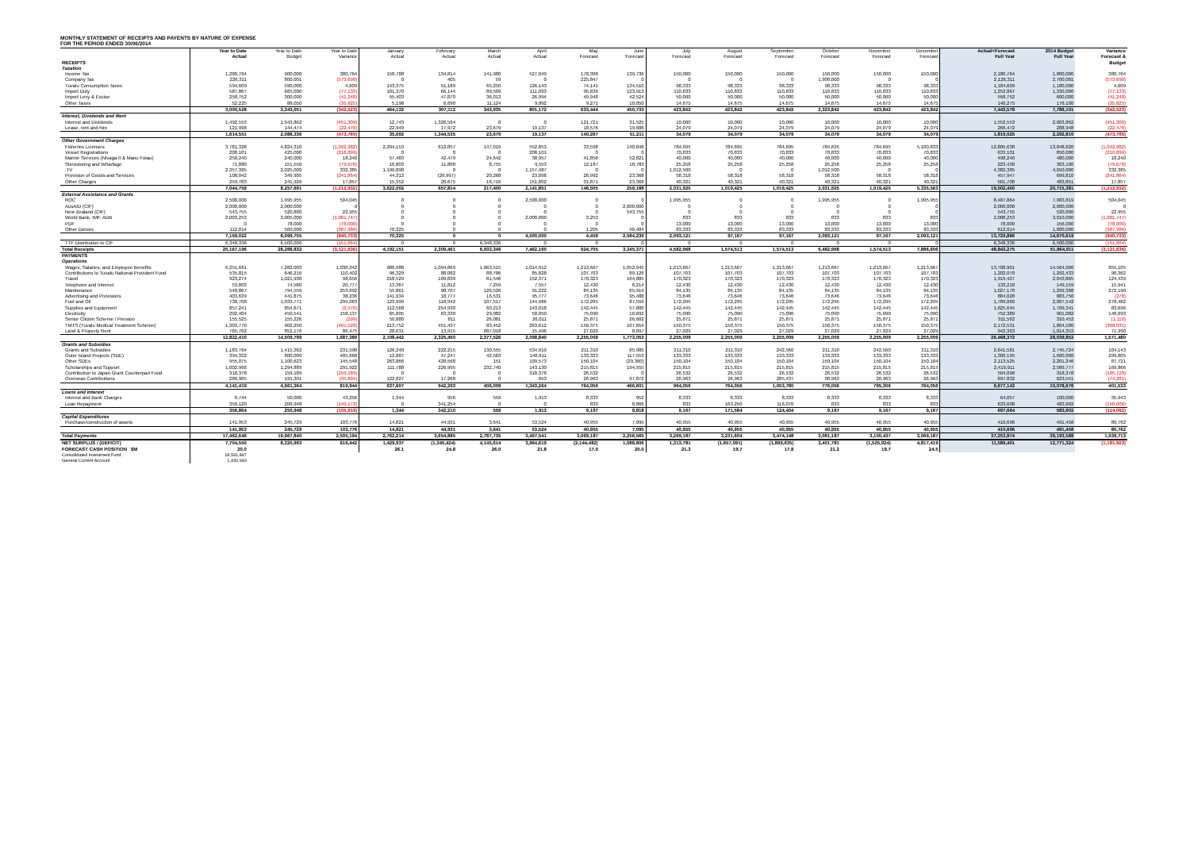MONTHLY STATEMENT OF RECEIPTS AND PAYENTS BY NATURE OF EXPENSE
FOR THE PERIOD ENDED 30/06/2014
| | Year to Date | Year to Date | Year to Date | January | February | March | April | May | June | July | August | September | October | November | December | Actual+Forecast | 2014 Budget | Variance |
| --- | --- | --- | --- | --- | --- | --- | --- | --- | --- | --- | --- | --- | --- | --- | --- | --- | --- | --- |
| | Actual | Budget | Variance | Actual | Actual | Actual | Actual | Forecast | Forecast | Forecast | Forecast | Forecast | Forecast | Forecast | Forecast | Full Year | Full Year | Forecast & |
| RECEIPTS | | | | | | | | | | | | | | | | | | Budget |
| Taxation | | | | | | | | | | | | | | | | | | |
| Income Tax | 1,280,764 | 900,000 | 380,764 | 158,788 | 134,814 | 141,980 | 527,049 | 178,398 | 139,736 | 150,000 | 150,000 | 150,000 | 150,000 | 150,000 | 150,000 | 2,180,764 | 1,800,000 | 380,764 |
| Company Tax | 226,311 | 800,001 | (573,690) | 0 | 405 | 59 | 0 | 225,847 | 0 | 0 | 0 | 0 | 1,900,000 | 0 | 0 | 2,126,311 | 2,700,001 | (573,690) |
| Tuvalu Consumption Taxes | 594,609 | 590,000 | 4,609 | 143,375 | 51,189 | 65,250 | 126,143 | 74,141 | 134,510 | 98,333 | 98,333 | 98,333 | 98,333 | 98,333 | 98,333 | 1,184,609 | 1,180,000 | 4,609 |
| Import Duty | 587,867 | 665,000 | (77,133) | 101,370 | 66,144 | 89,509 | 111,093 | 95,839 | 123,913 | 110,833 | 110,833 | 110,833 | 110,833 | 110,833 | 110,833 | 1,252,867 | 1,330,000 | (77,133) |
| Import Levy & Excise | 258,752 | 300,000 | (41,248) | 55,403 | 47,870 | 36,013 | 26,994 | 49,948 | 42,524 | 50,000 | 50,000 | 50,000 | 50,000 | 50,000 | 50,000 | 558,752 | 600,000 | (41,248) |
| Other Taxes | 52,225 | 88,050 | (35,825) | 5,198 | 6,690 | 11,124 | 9,892 | 9,271 | 10,050 | 14,675 | 14,675 | 14,675 | 14,675 | 14,675 | 14,675 | 140,275 | 176,100 | (35,825) |
| | 3,000,528 | 3,343,051 | (342,523) | 464,132 | 307,112 | 343,935 | 801,172 | 633,444 | 450,733 | 423,842 | 423,842 | 423,842 | 2,323,842 | 423,842 | 423,842 | 7,443,578 | 7,786,101 | (342,523) |
| Interest, Dividends and Rent | | | | | | | | | | | | | | | | | | |
| Interest and Dividends | 1,492,553 | 1,943,862 | (451,309) | 12,743 | 1,326,564 | 0 | 0 | 121,721 | 31,525 | 10,000 | 10,000 | 10,000 | 10,000 | 10,000 | 10,000 | 1,552,553 | 2,003,862 | (451,309) |
| Lease, rent and hire | 121,998 | 144,474 | (22,476) | 22,949 | 17,972 | 23,679 | 19,137 | 18,576 | 19,686 | 24,079 | 24,079 | 24,079 | 24,079 | 24,079 | 24,079 | 266,472 | 288,948 | (22,476) |
| | 1,614,551 | 2,088,336 | (473,785) | 35,692 | 1,344,535 | 23,679 | 19,137 | 140,297 | 51,211 | 34,079 | 34,079 | 34,079 | 34,079 | 34,079 | 34,079 | 1,819,025 | 2,292,810 | (473,785) |
| Other Government Charges | | | | | | | | | | | | | | | | | | |
| Fisheries Licenses | 3,781,328 | 4,824,310 | (1,042,982) | 2,294,153 | 612,857 | 147,019 | 552,853 | 33,598 | 140,848 | 784,695 | 784,695 | 784,695 | 784,695 | 784,695 | 5,100,833 | 12,805,638 | 13,848,620 | (1,042,982) |
| Vessel Registrations | 208,101 | 425,000 | (216,899) | 0 | 0 | 0 | 208,101 | 0 | 0 | 70,833 | 70,833 | 70,833 | 70,833 | 70,833 | 70,833 | 633,101 | 850,000 | (216,899) |
| Marine Services (Nivaga II & Manu Folau) | 258,240 | 240,000 | 18,240 | 57,483 | 42,479 | 24,642 | 38,957 | 41,858 | 52,821 | 40,000 | 40,000 | 40,000 | 40,000 | 40,000 | 40,000 | 498,240 | 480,000 | 18,240 |
| Stevedoring and Wharfage | 71,880 | 151,550 | (79,670) | 10,803 | 11,800 | 8,755 | 9,553 | 12,187 | 18,783 | 25,258 | 25,258 | 25,258 | 25,258 | 25,258 | 25,258 | 223,430 | 303,100 | (79,670) |
| .TV | 2,357,385 | 2,025,000 | 332,385 | 1,199,898 | 0 | 0 | 1,157,487 | 0 | 0 | 1,012,500 | 0 | 0 | 1,012,500 | 0 | 0 | 4,382,385 | 4,050,000 | 332,385 |
| Provision of Goods and Services | 108,042 | 349,905 | (241,864) | 44,313 | (29,997) | 20,268 | 23,098 | 26,992 | 23,368 | 58,318 | 58,318 | 58,318 | 58,318 | 58,318 | 58,318 | 457,947 | 699,810 | (241,864) |
| Other Charges | 259,783 | 241,926 | 17,857 | 15,352 | 20,675 | 16,716 | 151,802 | 31,871 | 23,368 | 40,321 | 40,321 | 40,321 | 40,321 | 40,321 | 40,321 | 501,708 | 483,851 | 17,857 |
| | 7,044,759 | 8,257,691 | (1,212,932) | 3,622,002 | 657,814 | 217,400 | 2,141,851 | 146,505 | 259,188 | 2,031,925 | 1,019,425 | 1,019,425 | 2,031,925 | 1,019,425 | 5,335,563 | 19,502,450 | 20,715,381 | (1,212,932) |
| External Assistance and Grants | | | | | | | | | | | | | | | | | | |
| ROC | 2,500,000 | 1,995,955 | 504,045 | 0 | 0 | 0 | 2,500,000 | 0 | 0 | 1,995,955 | 0 | 0 | 1,995,955 | 0 | 1,995,955 | 8,487,864 | 7,983,819 | 504,045 |
| AusAID (CIF) | 2,000,000 | 2,000,000 | 0 | 0 | 0 | 0 | 0 | 0 | 2,000,000 | 0 | 0 | 0 | 0 | 0 | 0 | 2,000,000 | 2,000,000 | 0 |
| New Zealand (CIF) | 543,755 | 520,800 | 22,955 | 0 | 0 | 0 | 0 | 0 | 543,755 | 0 | 0 | 0 | 0 | 0 | 0 | 543,755 | 520,800 | 22,955 |
| World Bank, IMF, ADB | 2,003,253 | 3,005,000 | (1,001,747) | 0 | 0 | 0 | 2,000,000 | 3,253 | 0 | 833 | 833 | 833 | 833 | 833 | 833 | 2,008,253 | 3,010,000 | (1,001,747) |
| PDF | 0 | 78,000 | (78,000) | 0 | 0 | 0 | 0 | 0 | 0 | 13,000 | 13,000 | 13,000 | 13,000 | 13,000 | 13,000 | 78,000 | 156,000 | (78,000) |
| Other Donors | 112,014 | 500,000 | (387,986) | 70,325 | 0 | 0 | 0 | 1,205 | 40,484 | 83,333 | 83,333 | 83,333 | 83,333 | 83,333 | 83,333 | 612,014 | 1,000,000 | (387,986) |
| | 7,159,022 | 8,099,755 | (940,733) | 70,325 | 0 | 0 | 4,500,000 | 4,459 | 2,584,239 | 2,093,121 | 97,167 | 97,167 | 2,093,121 | 97,167 | 2,093,121 | 13,729,886 | 14,670,619 | (940,733) |
| TTF Distribution to CIF | 6,348,336 | 6,500,000 | (151,664) | 0 | 0 | 6,348,336 | 0 | 0 | 0 | 0 | 0 | 0 | 0 | 0 | 0 | 6,348,336 | 6,500,000 | (151,664) |
| Total Receipts | 25,167,196 | 28,288,832 | (3,121,636) | 4,192,151 | 2,309,461 | 6,933,349 | 7,462,160 | 924,705 | 3,345,371 | 4,582,968 | 1,574,513 | 1,574,513 | 6,482,968 | 1,574,513 | 7,886,606 | 48,843,275 | 51,964,911 | (3,121,636) |
| PAYMENTS | | | | | | | | | | | | | | | | | | |
| Operations | | | | | | | | | | | | | | | | | | |
| Wages, Salaries, and Employee Benefits | 6,251,661 | 7,282,003 | 1,030,342 | 986,988 | 1,094,869 | 1,063,515 | 1,014,912 | 1,213,667 | 1,052,945 | 1,213,667 | 1,213,667 | 1,213,667 | 1,213,667 | 1,213,667 | 1,213,667 | 13,708,901 | 14,564,006 | 855,105 |
| Contributions to Tuvalu National Provident Fund | 535,815 | 646,216 | 110,402 | 96,329 | 88,082 | 88,786 | 85,828 | 107,703 | 89,126 | 107,703 | 107,703 | 107,703 | 107,703 | 107,703 | 107,703 | 1,202,070 | 1,292,433 | 90,362 |
| Travel | 923,274 | 1,021,930 | 98,656 | 218,529 | 109,839 | 81,546 | 152,371 | 170,323 | 164,885 | 170,323 | 170,323 | 170,323 | 170,323 | 170,323 | 170,323 | 1,919,427 | 2,043,865 | 124,439 |
| Telephone and Internet | 53,803 | 74,580 | 20,777 | 13,367 | 11,812 | 7,259 | 7,557 | 12,430 | 6,214 | 12,430 | 12,430 | 12,430 | 12,430 | 12,430 | 12,430 | 133,218 | 149,159 | 15,941 |
| Maintenance | 540,867 | 794,559 | 253,692 | 55,861 | 98,707 | 126,526 | 91,222 | 84,135 | 65,919 | 84,135 | 84,135 | 84,135 | 84,135 | 84,135 | 84,135 | 1,027,178 | 1,299,368 | 272,190 |
| Advertising and Provisions | 403,639 | 441,875 | 38,236 | 141,934 | 18,777 | 16,531 | 95,777 | 73,646 | 95,488 | 73,646 | 73,646 | 73,646 | 73,646 | 73,646 | 73,646 | 884,028 | 883,750 | (278) |
| Fuel and Oil | 738,708 | 1,033,771 | 295,063 | 123,999 | 118,942 | 107,517 | 144,986 | 172,295 | 87,550 | 172,295 | 172,295 | 172,295 | 172,295 | 172,295 | 172,295 | 1,789,060 | 2,067,542 | 278,482 |
| Supplies and Equipment | 857,241 | 854,671 | (2,570) | 112,568 | 254,930 | 60,213 | 143,018 | 142,445 | 57,800 | 142,445 | 142,445 | 142,445 | 142,445 | 142,445 | 142,445 | 1,625,645 | 1,709,341 | 83,696 |
| Electricity | 292,404 | 450,541 | 158,137 | 65,605 | 63,330 | 29,082 | 58,050 | 75,090 | 10,692 | 75,090 | 75,090 | 75,090 | 75,090 | 75,090 | 75,090 | 752,389 | 901,082 | 148,693 |
| Senior Citizen Scheme / Pension | 155,525 | 155,226 | (299) | 50,880 | 811 | 26,081 | 26,011 | 25,871 | 26,682 | 25,871 | 25,871 | 25,871 | 25,871 | 25,871 | 25,871 | 311,562 | 310,452 | (1,110) |
| TMTS (Tuvalu Medical Treatment Scheme) | 1,303,770 | 902,250 | (401,520) | 213,752 | 451,437 | 83,452 | 263,612 | 150,375 | 107,654 | 150,375 | 150,375 | 150,375 | 150,375 | 150,375 | 150,375 | 2,172,531 | 1,804,500 | (368,031) |
| Land & Property Rent | 765,702 | 852,176 | 86,475 | 28,631 | 13,915 | 687,018 | 15,496 | 27,029 | 8,097 | 27,029 | 27,029 | 27,029 | 27,029 | 27,029 | 27,029 | 942,363 | 1,014,353 | 71,990 |
| | 12,822,410 | 14,509,799 | 1,687,389 | 2,108,442 | 2,325,450 | 2,377,526 | 2,098,840 | 2,255,009 | 1,773,053 | 2,255,009 | 2,255,009 | 2,255,009 | 2,255,009 | 2,255,009 | 2,255,009 | 26,468,372 | 28,039,852 | 1,571,480 |
| Grants and Subsidies | | | | | | | | | | | | | | | | | | |
| Grants and Subsidies | 1,183,764 | 1,415,362 | 231,598 | 126,240 | 222,215 | 130,555 | 534,919 | 211,310 | 85,980 | 211,310 | 211,310 | 242,560 | 211,310 | 242,560 | 211,310 | 2,641,581 | 2,745,724 | 104,143 |
| Outer Island Projects (SDE) | 394,332 | 800,000 | 405,668 | 12,887 | 47,247 | 42,563 | 146,611 | 133,333 | 117,553 | 133,333 | 133,333 | 133,333 | 133,333 | 133,333 | 133,333 | 1,300,195 | 1,600,000 | 299,805 |
| Other SDEs | 955,075 | 1,100,623 | 145,548 | 263,866 | 428,568 | 151 | 199,573 | 150,104 | (29,360) | 150,104 | 150,104 | 150,104 | 150,104 | 150,104 | 150,104 | 2,113,525 | 2,201,246 | 87,721 |
| Scholarships and Support | 1,002,966 | 1,294,889 | 291,922 | 111,788 | 226,995 | 232,740 | 143,130 | 215,815 | 194,555 | 215,815 | 215,815 | 215,815 | 215,815 | 215,815 | 215,815 | 2,419,911 | 2,589,777 | 169,866 |
| Contribution to Japan Grant Counterpart Fund | 318,378 | 159,189 | (159,189) | 0 | 0 | 0 | 318,378 | 26,532 | 0 | 26,532 | 26,532 | 26,532 | 26,532 | 26,532 | 26,532 | 504,098 | 318,378 | (185,720) |
| Overseas Contributions | 286,905 | 191,301 | (95,604) | 122,827 | 17,268 | 0 | 653 | 26,963 | 97,872 | 26,963 | 26,963 | 285,437 | 38,963 | 26,963 | 26,963 | 697,832 | 623,551 | (74,281) |
| | 4,141,419 | 4,961,364 | 819,944 | 637,607 | 942,293 | 406,009 | 1,343,264 | 764,056 | 466,601 | 964,056 | 764,056 | 1,053,780 | 776,056 | 795,306 | 764,056 | 9,677,143 | 10,078,676 | 401,533 |
| Loans and Interest | | | | | | | | | | | | | | | | | | |
| Interest and Bank Charges | 6,744 | 50,000 | 43,256 | 1,344 | 956 | 559 | 1,913 | 8,333 | 952 | 8,333 | 8,333 | 8,333 | 8,333 | 8,333 | 8,333 | 64,057 | 100,000 | 35,943 |
| Loan Repayment | 350,120 | 200,948 | (149,172) | 0 | 341,254 | 0 | 0 | 833 | 8,866 | 833 | 163,250 | 116,070 | 833 | 833 | 833 | 633,608 | 483,602 | (150,006) |
| | 356,864 | 250,948 | (105,916) | 1,344 | 342,210 | 559 | 1,913 | 9,167 | 9,818 | 9,167 | 171,584 | 124,404 | 9,167 | 9,167 | 9,167 | 697,664 | 583,602 | (114,062) |
| Capital Expenditures | | | | | | | | | | | | | | | | | | |
| Purchase/construction of assets | 141,953 | 245,729 | 103,776 | 14,821 | 44,931 | 3,641 | 53,524 | 40,955 | 7,095 | 40,955 | 40,955 | 40,955 | 40,955 | 40,955 | 40,955 | 410,696 | 491,458 | 80,762 |
| | 141,953 | 245,729 | 103,776 | 14,821 | 44,931 | 3,641 | 53,524 | 40,955 | 7,095 | 40,955 | 40,955 | 40,955 | 40,955 | 40,955 | 40,955 | 410,696 | 491,458 | 80,762 |
| Total Payments | 17,462,646 | 19,967,840 | 2,505,194 | 2,762,214 | 3,654,885 | 2,787,735 | 3,497,541 | 3,069,187 | 2,256,565 | 3,269,187 | 3,231,604 | 3,474,148 | 3,081,187 | 3,100,437 | 3,069,187 | 37,253,874 | 39,193,588 | 1,939,713 |
| NET SURPLUS / (DEFICIT) | 7,704,550 | 8,320,993 | 616,442 | 1,429,937 | (1,345,424) | 4,145,614 | 3,964,619 | (2,144,482) | 1,088,806 | 1,313,781 | (1,657,091) | (1,899,635) | 3,401,781 | (1,525,924) | 4,817,419 | 11,589,401 | 12,771,324 | (1,181,923) |
| FORECAST CASH POSITION $M | 20.0 | | | 26.1 | 24.8 | 26.0 | 21.8 | 17.9 | 20.0 | 21.3 | 19.7 | 17.8 | 21.2 | 19.7 | 24.5 | | | |
| Consolidated Investment Fund | 18,591,847 | | | | | | | | | | | | | | | | | |
| General Current Account | 1,430,943 | | | | | | | | | | | | | | | | | |